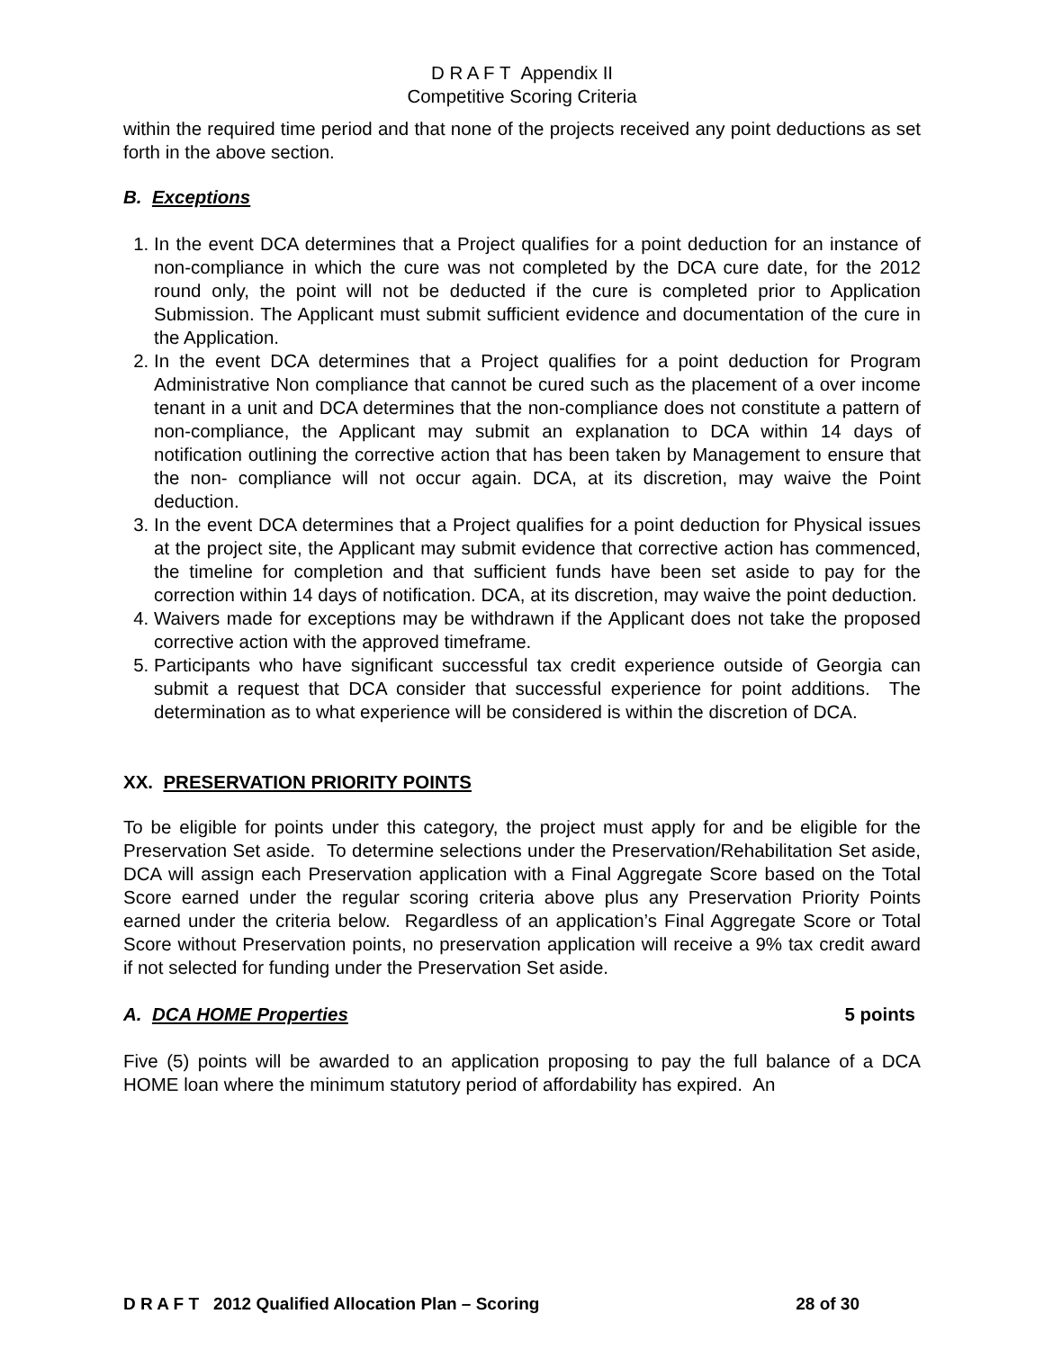D R A F T Appendix II
Competitive Scoring Criteria
within the required time period and that none of the projects received any point deductions as set forth in the above section.
B. Exceptions
1. In the event DCA determines that a Project qualifies for a point deduction for an instance of non-compliance in which the cure was not completed by the DCA cure date, for the 2012 round only, the point will not be deducted if the cure is completed prior to Application Submission. The Applicant must submit sufficient evidence and documentation of the cure in the Application.
2. In the event DCA determines that a Project qualifies for a point deduction for Program Administrative Non compliance that cannot be cured such as the placement of a over income tenant in a unit and DCA determines that the non-compliance does not constitute a pattern of non-compliance, the Applicant may submit an explanation to DCA within 14 days of notification outlining the corrective action that has been taken by Management to ensure that the non- compliance will not occur again. DCA, at its discretion, may waive the Point deduction.
3. In the event DCA determines that a Project qualifies for a point deduction for Physical issues at the project site, the Applicant may submit evidence that corrective action has commenced, the timeline for completion and that sufficient funds have been set aside to pay for the correction within 14 days of notification. DCA, at its discretion, may waive the point deduction.
4. Waivers made for exceptions may be withdrawn if the Applicant does not take the proposed corrective action with the approved timeframe.
5. Participants who have significant successful tax credit experience outside of Georgia can submit a request that DCA consider that successful experience for point additions. The determination as to what experience will be considered is within the discretion of DCA.
XX. PRESERVATION PRIORITY POINTS
To be eligible for points under this category, the project must apply for and be eligible for the Preservation Set aside. To determine selections under the Preservation/Rehabilitation Set aside, DCA will assign each Preservation application with a Final Aggregate Score based on the Total Score earned under the regular scoring criteria above plus any Preservation Priority Points earned under the criteria below. Regardless of an application’s Final Aggregate Score or Total Score without Preservation points, no preservation application will receive a 9% tax credit award if not selected for funding under the Preservation Set aside.
A. DCA HOME Properties 5 points
Five (5) points will be awarded to an application proposing to pay the full balance of a DCA HOME loan where the minimum statutory period of affordability has expired. An
D R A F T 2012 Qualified Allocation Plan – Scoring 28 of 30